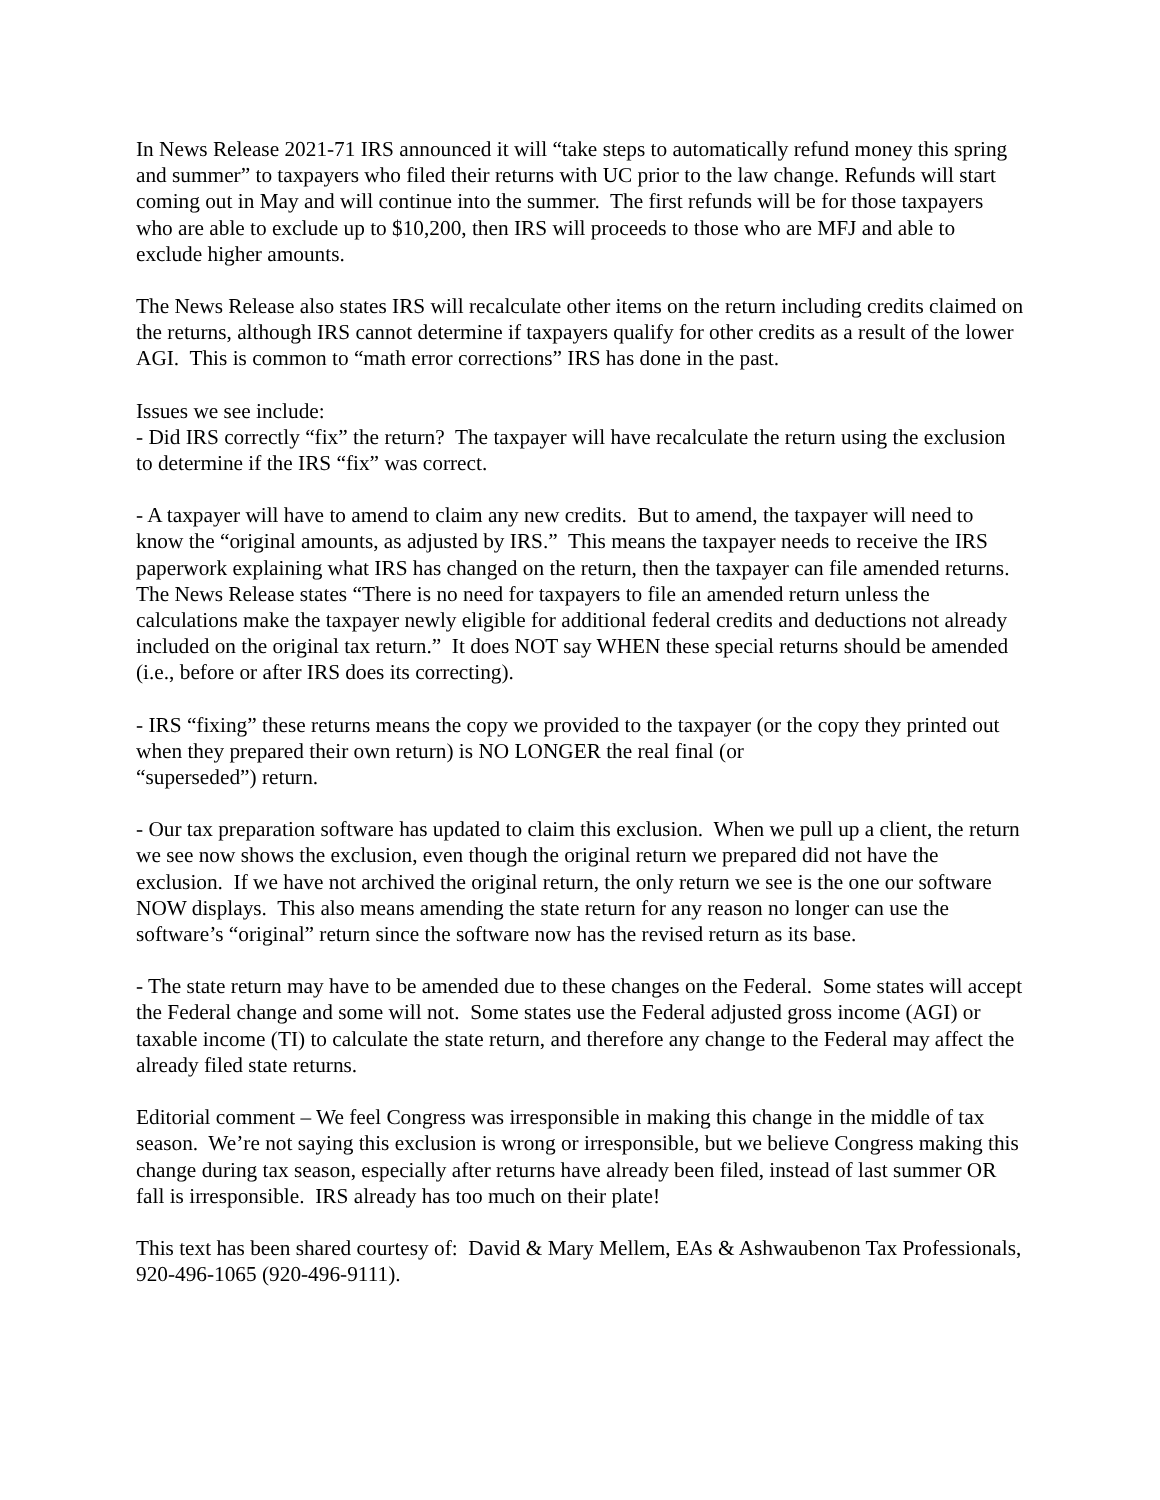In News Release 2021-71 IRS announced it will “take steps to automatically refund money this spring and summer” to taxpayers who filed their returns with UC prior to the law change. Refunds will start coming out in May and will continue into the summer. The first refunds will be for those taxpayers who are able to exclude up to $10,200, then IRS will proceeds to those who are MFJ and able to exclude higher amounts.
The News Release also states IRS will recalculate other items on the return including credits claimed on the returns, although IRS cannot determine if taxpayers qualify for other credits as a result of the lower AGI. This is common to “math error corrections” IRS has done in the past.
Issues we see include:
- Did IRS correctly “fix” the return? The taxpayer will have recalculate the return using the exclusion to determine if the IRS “fix” was correct.
- A taxpayer will have to amend to claim any new credits. But to amend, the taxpayer will need to know the “original amounts, as adjusted by IRS.” This means the taxpayer needs to receive the IRS paperwork explaining what IRS has changed on the return, then the taxpayer can file amended returns. The News Release states “There is no need for taxpayers to file an amended return unless the calculations make the taxpayer newly eligible for additional federal credits and deductions not already included on the original tax return.” It does NOT say WHEN these special returns should be amended (i.e., before or after IRS does its correcting).
- IRS “fixing” these returns means the copy we provided to the taxpayer (or the copy they printed out when they prepared their own return) is NO LONGER the real final (or
“superseded”) return.
- Our tax preparation software has updated to claim this exclusion. When we pull up a client, the return we see now shows the exclusion, even though the original return we prepared did not have the exclusion. If we have not archived the original return, the only return we see is the one our software NOW displays. This also means amending the state return for any reason no longer can use the software’s “original” return since the software now has the revised return as its base.
- The state return may have to be amended due to these changes on the Federal. Some states will accept the Federal change and some will not. Some states use the Federal adjusted gross income (AGI) or taxable income (TI) to calculate the state return, and therefore any change to the Federal may affect the already filed state returns.
Editorial comment – We feel Congress was irresponsible in making this change in the middle of tax season. We’re not saying this exclusion is wrong or irresponsible, but we believe Congress making this change during tax season, especially after returns have already been filed, instead of last summer OR fall is irresponsible. IRS already has too much on their plate!
This text has been shared courtesy of: David & Mary Mellem, EAs & Ashwaubenon Tax Professionals, 920-496-1065 (920-496-9111).